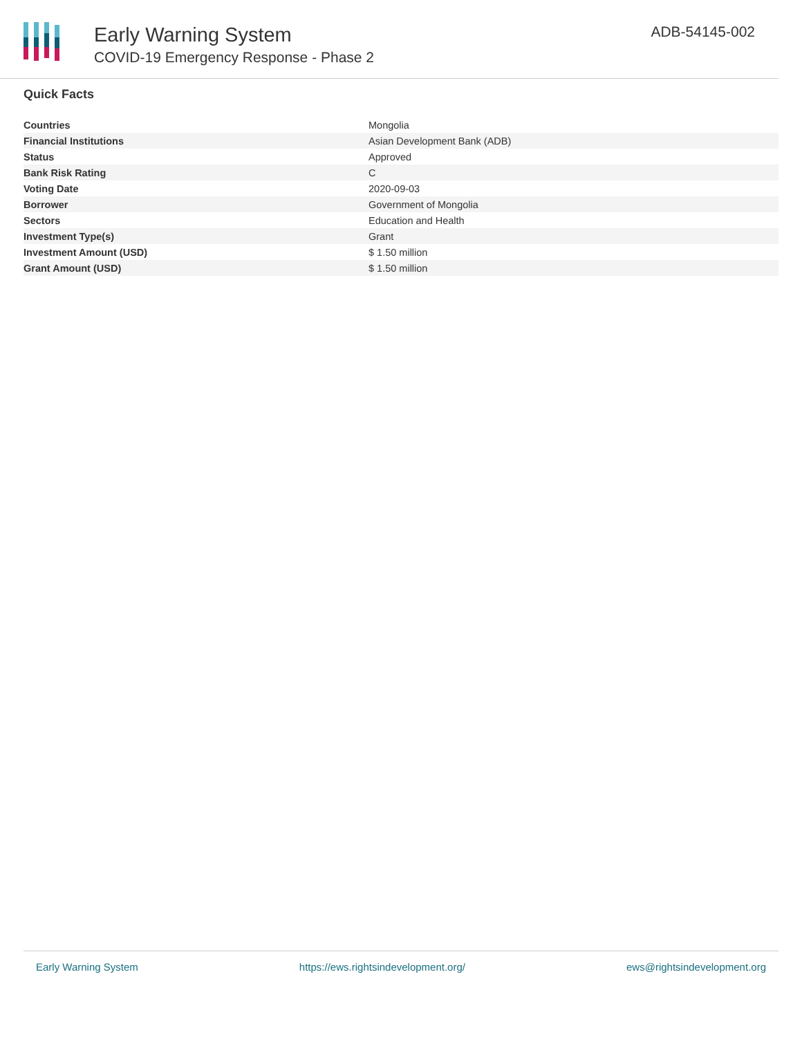Early Warning System
COVID-19 Emergency Response - Phase 2
ADB-54145-002
Quick Facts
| Countries | Mongolia |
| Financial Institutions | Asian Development Bank (ADB) |
| Status | Approved |
| Bank Risk Rating | C |
| Voting Date | 2020-09-03 |
| Borrower | Government of Mongolia |
| Sectors | Education and Health |
| Investment Type(s) | Grant |
| Investment Amount (USD) | $ 1.50 million |
| Grant Amount (USD) | $ 1.50 million |
Early Warning System https://ews.rightsindevelopment.org/ ews@rightsindevelopment.org